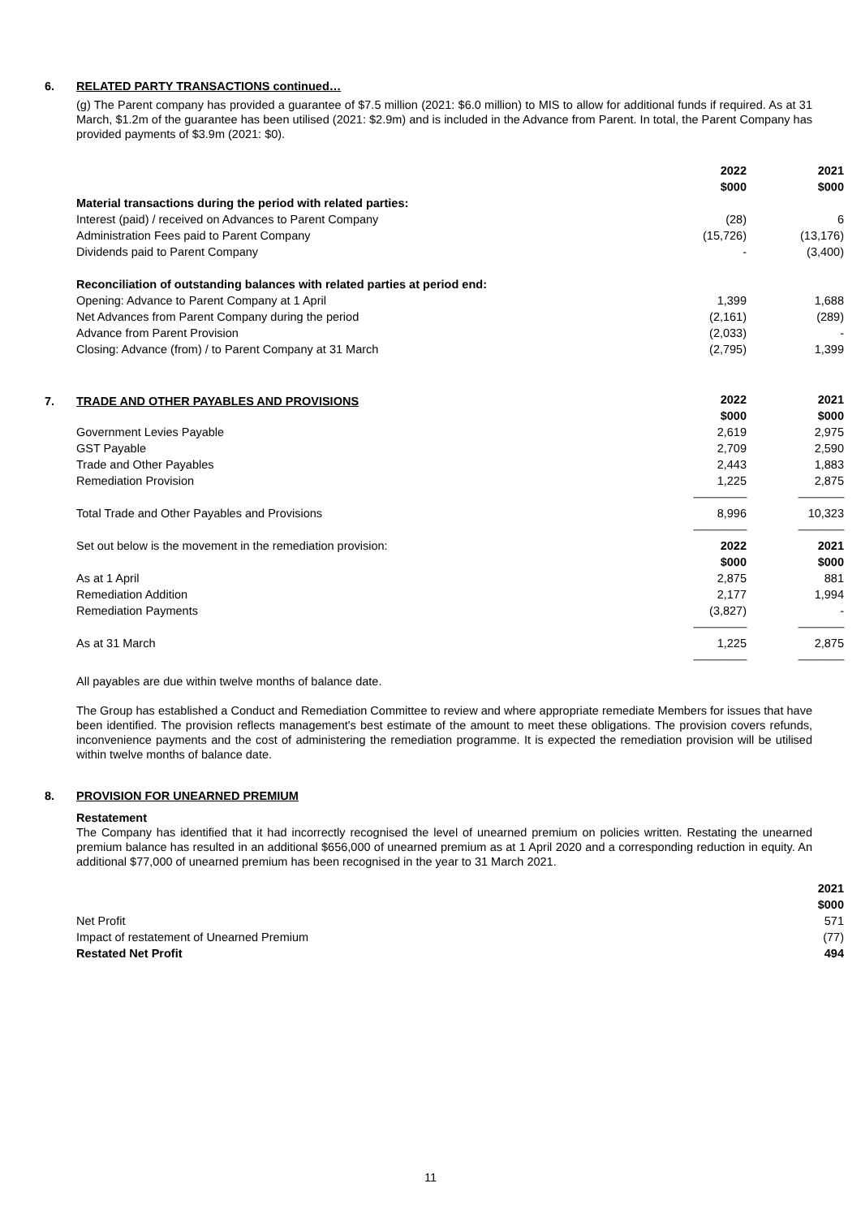6. RELATED PARTY TRANSACTIONS continued…
(g) The Parent company has provided a guarantee of $7.5 million (2021: $6.0 million) to MIS to allow for additional funds if required. As at 31 March, $1.2m of the guarantee has been utilised (2021: $2.9m) and is included in the Advance from Parent. In total, the Parent Company has provided payments of $3.9m (2021: $0).
| | 2022 | 2021 |
| | $000 | $000 |
| Material transactions during the period with related parties: | | |
| Interest (paid) / received on Advances to Parent Company | (28) | 6 |
| Administration Fees paid to Parent Company | (15,726) | (13,176) |
| Dividends paid to Parent Company | - | (3,400) |
| Reconciliation of outstanding balances with related parties at period end: | | |
| Opening: Advance to Parent Company at 1 April | 1,399 | 1,688 |
| Net Advances from Parent Company during the period | (2,161) | (289) |
| Advance from Parent Provision | (2,033) | - |
| Closing: Advance (from) / to Parent Company at 31 March | (2,795) | 1,399 |
7. TRADE AND OTHER PAYABLES AND PROVISIONS
| | 2022 | 2021 |
| | $000 | $000 |
| Government Levies Payable | 2,619 | 2,975 |
| GST Payable | 2,709 | 2,590 |
| Trade and Other Payables | 2,443 | 1,883 |
| Remediation Provision | 1,225 | 2,875 |
| | ---------------------- | ------------------- |
| Total Trade and Other Payables and Provisions | 8,996 | 10,323 |
| | ---------------------- | ------------------- |
| Set out below is the movement in the remediation provision: | 2022 | 2021 |
| | $000 | $000 |
| As at 1 April | 2,875 | 881 |
| Remediation Addition | 2,177 | 1,994 |
| Remediation Payments | (3,827) | - |
| | ---------------------- | ------------------- |
| As at 31 March | 1,225 | 2,875 |
| | ---------------------- | ------------------- |
All payables are due within twelve months of balance date.
The Group has established a Conduct and Remediation Committee to review and where appropriate remediate Members for issues that have been identified. The provision reflects management's best estimate of the amount to meet these obligations. The provision covers refunds, inconvenience payments and the cost of administering the remediation programme. It is expected the remediation provision will be utilised within twelve months of balance date.
8. PROVISION FOR UNEARNED PREMIUM
Restatement
The Company has identified that it had incorrectly recognised the level of unearned premium on policies written. Restating the unearned premium balance has resulted in an additional $656,000 of unearned premium as at 1 April 2020 and a corresponding reduction in equity. An additional $77,000 of unearned premium has been recognised in the year to 31 March 2021.
| | 2021 |
| | $000 |
| Net Profit | 571 |
| Impact of restatement of Unearned Premium | (77) |
| Restated Net Profit | 494 |
11